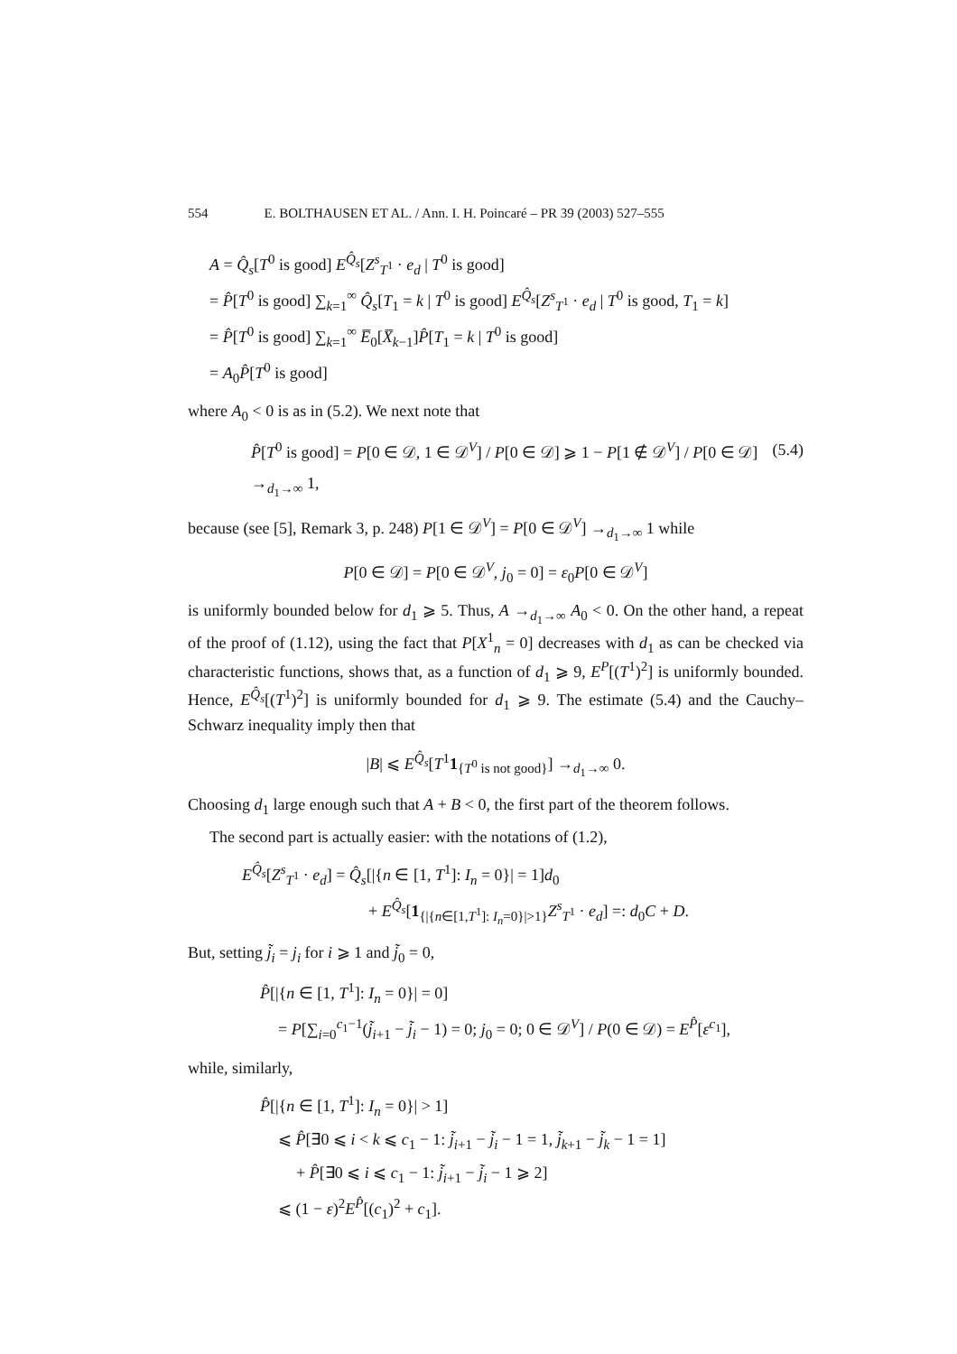554 E. BOLTHAUSEN ET AL. / Ann. I. H. Poincaré – PR 39 (2003) 527–555
A = Q̂<sub>s</sub>[T<sup>0</sup> is good] E<sup>Q̂<sub>s</sub></sup>[Z<sup>s</sup><sub>T<sup>1</sup></sub> · e<sub>d</sub> | T<sup>0</sup> is good]
= P̂[T<sup>0</sup> is good] ∑<sub>k=1</sub><sup>∞</sup> Q̂<sub>s</sub>[T<sub>1</sub> = k | T<sup>0</sup> is good] E<sup>Q̂<sub>s</sub></sup>[Z<sup>s</sup><sub>T<sup>1</sup></sub> · e<sub>d</sub> | T<sup>0</sup> is good, T<sub>1</sub> = k]
= P̂[T<sup>0</sup> is good] ∑<sub>k=1</sub><sup>∞</sup> E̅<sub>0</sub>[X̅<sub>k−1</sub>]P̂[T<sub>1</sub> = k | T<sup>0</sup> is good]
= A<sub>0</sub>P̂[T<sup>0</sup> is good]
where A<sub>0</sub> < 0 is as in (5.2). We next note that
P̂[T<sup>0</sup> is good] = P[0 ∈ 𝒟, 1 ∈ 𝒟<sup>V</sup>] / P[0 ∈ 𝒟] ⩾ 1 − P[1 ∉ 𝒟<sup>V</sup>] / P[0 ∈ 𝒟] →<sub>d<sub>1</sub>→∞</sub> 1, (5.4)
because (see [5], Remark 3, p. 248) P[1 ∈ 𝒟<sup>V</sup>] = P[0 ∈ 𝒟<sup>V</sup>] →<sub>d<sub>1</sub>→∞</sub> 1 while
P[0 ∈ 𝒟] = P[0 ∈ 𝒟<sup>V</sup>, j<sub>0</sub> = 0] = ε<sub>0</sub>P[0 ∈ 𝒟<sup>V</sup>]
is uniformly bounded below for d<sub>1</sub> ⩾ 5. Thus, A →<sub>d<sub>1</sub>→∞</sub> A<sub>0</sub> < 0. On the other hand, a repeat of the proof of (1.12), using the fact that P[X<sup>1</sup><sub>n</sub> = 0] decreases with d<sub>1</sub> as can be checked via characteristic functions, shows that, as a function of d<sub>1</sub> ⩾ 9, E<sup>P</sup>[(T<sup>1</sup>)<sup>2</sup>] is uniformly bounded. Hence, E<sup>Q̂<sub>s</sub></sup>[(T<sup>1</sup>)<sup>2</sup>] is uniformly bounded for d<sub>1</sub> ⩾ 9. The estimate (5.4) and the Cauchy–Schwarz inequality imply then that
|B| ⩽ E<sup>Q̂<sub>s</sub></sup>[T<sup>1</sup>1<sub>{T<sup>0</sup> is not good}</sub>] →<sub>d<sub>1</sub>→∞</sub> 0.
Choosing d<sub>1</sub> large enough such that A + B < 0, the first part of the theorem follows.
The second part is actually easier: with the notations of (1.2),
E<sup>Q̂<sub>s</sub></sup>[Z<sup>s</sup><sub>T<sup>1</sup></sub> · e<sub>d</sub>] = Q̂<sub>s</sub>[|{n ∈ [1, T<sup>1</sup>]: I<sub>n</sub> = 0}| = 1]d<sub>0</sub>
+ E<sup>Q̂<sub>s</sub></sup>[1<sub>{|{n∈[1,T<sup>1</sup>]: I<sub>n</sub>=0}|>1}</sub>Z<sup>s</sup><sub>T<sup>1</sup></sub> · e<sub>d</sub>] =: d<sub>0</sub>C + D.
But, setting j̃<sub>i</sub> = j<sub>i</sub> for i ⩾ 1 and j̃<sub>0</sub> = 0,
P̂[|{n ∈ [1, T<sup>1</sup>]: I<sub>n</sub> = 0}| = 0]
= P[∑<sub>i=0</sub><sup>c<sub>1</sub>−1</sup>(j̃<sub>i+1</sub> − j̃<sub>i</sub> − 1) = 0; j<sub>0</sub> = 0; 0 ∈ 𝒟<sup>V</sup>] / P(0 ∈ 𝒟) = E<sup>P̂</sup>[ε<sup>c<sub>1</sub></sup>],
while, similarly,
P̂[|{n ∈ [1, T<sup>1</sup>]: I<sub>n</sub> = 0}| > 1]
⩽ P̂[∃0 ⩽ i < k ⩽ c<sub>1</sub> − 1: j̃<sub>i+1</sub> − j̃<sub>i</sub> − 1 = 1, j̃<sub>k+1</sub> − j̃<sub>k</sub> − 1 = 1]
+ P̂[∃0 ⩽ i ⩽ c<sub>1</sub> − 1: j̃<sub>i+1</sub> − j̃<sub>i</sub> − 1 ⩾ 2]
⩽ (1 − ε)<sup>2</sup>E<sup>P̂</sup>[(c<sub>1</sub>)<sup>2</sup> + c<sub>1</sub>].